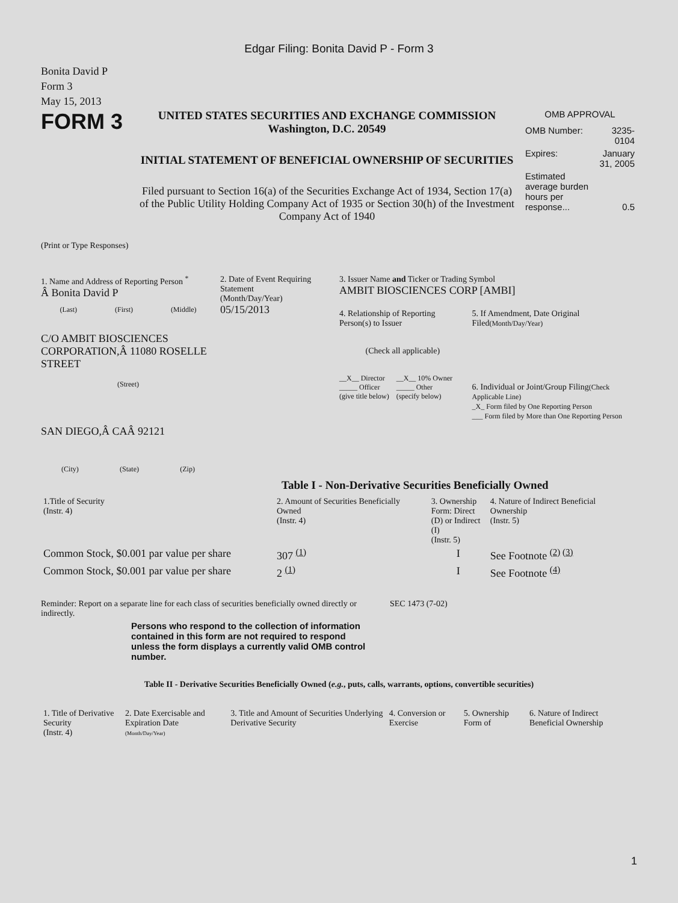Edgar Filing: Bonita David P - Form 3
Bonita David P
Form 3
May 15, 2013
FORM 3
UNITED STATES SECURITIES AND EXCHANGE COMMISSION
Washington, D.C. 20549
INITIAL STATEMENT OF BENEFICIAL OWNERSHIP OF SECURITIES
Filed pursuant to Section 16(a) of the Securities Exchange Act of 1934, Section 17(a) of the Public Utility Holding Company Act of 1935 or Section 30(h) of the Investment Company Act of 1940
OMB APPROVAL
| OMB Number: | 3235-0104 |
| Expires: | January 31, 2005 |
| Estimated average burden hours per response... | 0.5 |
(Print or Type Responses)
1. Name and Address of Reporting Person <sup>*</sup>
Â Bonita David P
(Last) (First) (Middle)
C/O AMBIT BIOSCIENCES CORPORATION,Â 11080 ROSELLE STREET
(Street)
SAN DIEGO,Â CAÂ 92121
(City) (State) (Zip)
2. Date of Event Requiring Statement
(Month/Day/Year)
05/15/2013
3. Issuer Name and Ticker or Trading Symbol
AMBIT BIOSCIENCES CORP [AMBI]
4. Relationship of Reporting Person(s) to Issuer
(Check all applicable)
__X__ Director
_____ Officer
(give title below)
__X__ 10% Owner
_____ Other
(specify below)
5. If Amendment, Date Original Filed(Month/Day/Year)
6. Individual or Joint/Group Filing(Check Applicable Line)
_X_ Form filed by One Reporting Person
___ Form filed by More than One Reporting Person
Table I - Non-Derivative Securities Beneficially Owned
| 1.Title of Security (Instr. 4) | 2. Amount of Securities Beneficially Owned (Instr. 4) | 3. Ownership Form: Direct (D) or Indirect (I) (Instr. 5) | 4. Nature of Indirect Beneficial Ownership (Instr. 5) |
| --- | --- | --- | --- |
| Common Stock, $0.001 par value per share | 307 <sup>(1)</sup> | I | See Footnote <sup>(2) (3)</sup> |
| Common Stock, $0.001 par value per share | 2 <sup>(1)</sup> | I | See Footnote <sup>(4)</sup> |
Reminder: Report on a separate line for each class of securities beneficially owned directly or indirectly.
SEC 1473 (7-02)
Persons who respond to the collection of information contained in this form are not required to respond unless the form displays a currently valid OMB control number.
Table II - Derivative Securities Beneficially Owned (e.g., puts, calls, warrants, options, convertible securities)
| 1. Title of Derivative Security (Instr. 4) | 2. Date Exercisable and Expiration Date (Month/Day/Year) | 3. Title and Amount of Securities Underlying Derivative Security | 4. Conversion or Exercise | 5. Ownership Form of | 6. Nature of Indirect Beneficial Ownership |
| --- | --- | --- | --- | --- | --- |
1